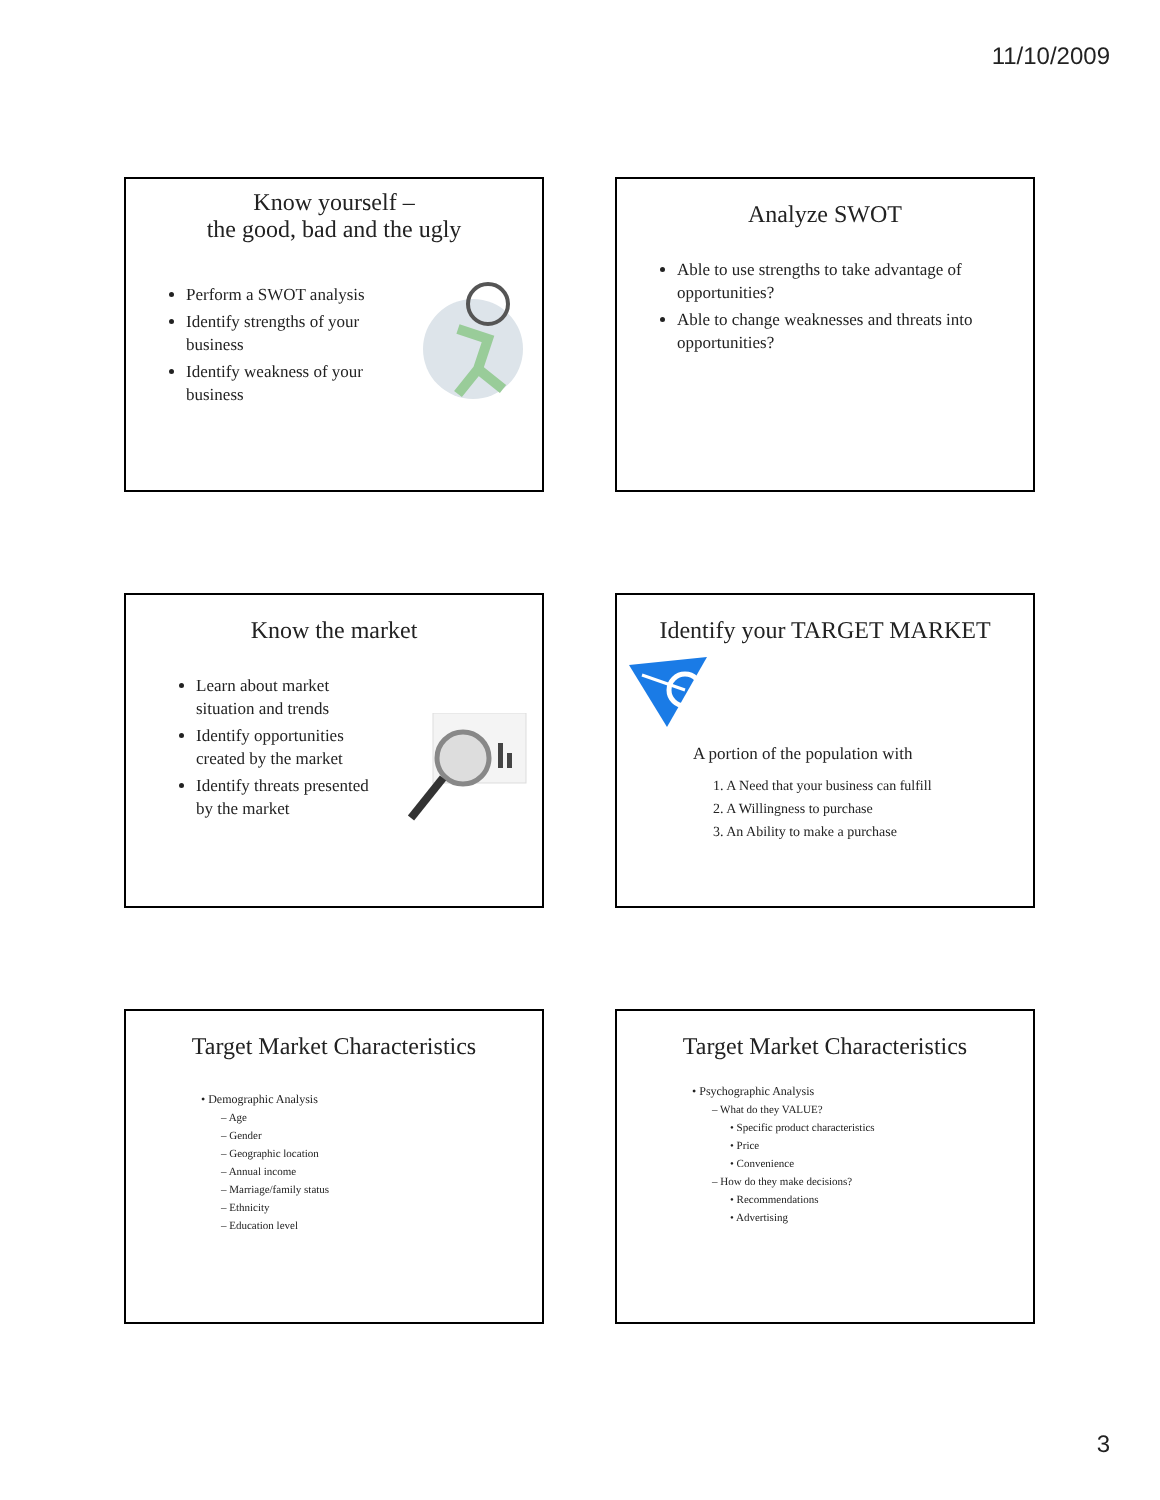11/10/2009
Know yourself –
the good, bad and the ugly
Perform a SWOT analysis
Identify strengths of your business
Identify weakness of your business
Analyze SWOT
Able to use strengths to take advantage of opportunities?
Able to change weaknesses and threats into opportunities?
Know the market
Learn about market situation and trends
Identify opportunities created by the market
Identify threats presented by the market
Identify your TARGET MARKET
A portion of the population with
1. A Need that your business can fulfill
2. A Willingness to purchase
3. An Ability to make a purchase
Target Market Characteristics
• Demographic Analysis
– Age
– Gender
– Geographic location
– Annual income
– Marriage/family status
– Ethnicity
– Education level
Target Market Characteristics
• Psychographic Analysis
– What do they VALUE?
• Specific product characteristics
• Price
• Convenience
– How do they make decisions?
• Recommendations
• Advertising
3